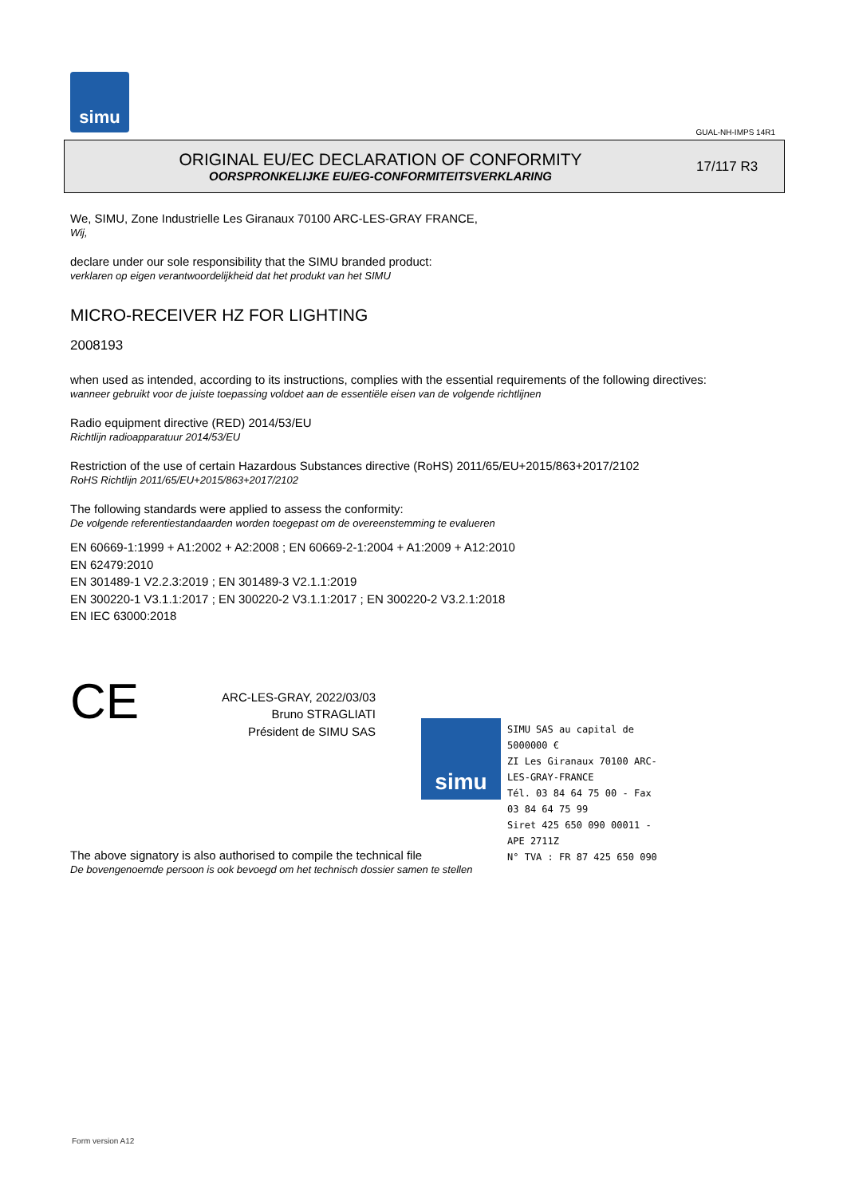simu
GUAL-NH-IMPS 14R1
ORIGINAL EU/EC DECLARATION OF CONFORMITY
OORSPRONKELIJKE EU/EG-CONFORMITEITSVERKLARING
17/117 R3
We, SIMU, Zone Industrielle Les Giranaux 70100 ARC-LES-GRAY FRANCE,
Wij,
declare under our sole responsibility that the SIMU branded product:
verklaren op eigen verantwoordelijkheid dat het produkt van het SIMU
MICRO-RECEIVER HZ FOR LIGHTING
2008193
when used as intended, according to its instructions, complies with the essential requirements of the following directives:
wanneer gebruikt voor de juiste toepassing voldoet aan de essentiële eisen van de volgende richtlijnen
Radio equipment directive (RED) 2014/53/EU
Richtlijn radioapparatuur 2014/53/EU
Restriction of the use of certain Hazardous Substances directive (RoHS) 2011/65/EU+2015/863+2017/2102
RoHS Richtlijn 2011/65/EU+2015/863+2017/2102
The following standards were applied to assess the conformity:
De volgende referentiestandaarden worden toegepast om de overeenstemming te evalueren
EN 60669-1:1999 + A1:2002 + A2:2008 ; EN 60669-2-1:2004 + A1:2009 + A12:2010
EN 62479:2010
EN 301489-1 V2.2.3:2019 ; EN 301489-3 V2.1.1:2019
EN 300220-1 V3.1.1:2017 ; EN 300220-2 V3.1.1:2017 ; EN 300220-2 V3.2.1:2018
EN IEC 63000:2018
CE
ARC-LES-GRAY, 2022/03/03
Bruno STRAGLIATI
Président de SIMU SAS
The above signatory is also authorised to compile the technical file
De bovengenoemde persoon is ook bevoegd om het technisch dossier samen te stellen
simu
SIMU SAS au capital de 5000000 €
ZI Les Giranaux 70100 ARC-LES-GRAY-FRANCE
Tél. 03 84 64 75 00 - Fax 03 84 64 75 99
Siret 425 650 090 00011 - APE 2711Z
N° TVA : FR 87 425 650 090
Form version A12